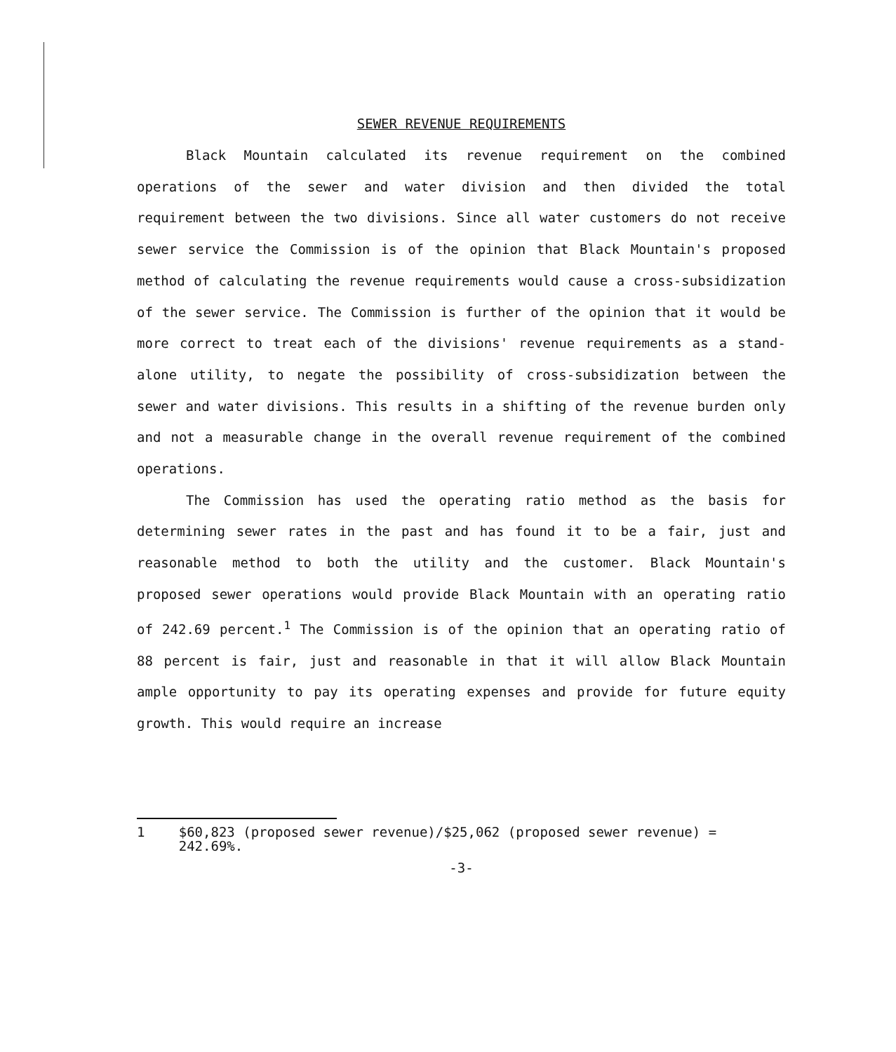SEWER REVENUE REQUIREMENTS
Black Mountain calculated its revenue requirement on the combined operations of the sewer and water division and then divided the total requirement between the two divisions. Since all water customers do not receive sewer service the Commission is of the opinion that Black Mountain's proposed method of calculating the revenue requirements would cause a cross-subsidization of the sewer service. The Commission is further of the opinion that it would be more correct to treat each of the divisions' revenue requirements as a stand-alone utility, to negate the possibility of cross-subsidization between the sewer and water divisions. This results in a shifting of the revenue burden only and not a measurable change in the overall revenue requirement of the combined operations.
The Commission has used the operating ratio method as the basis for determining sewer rates in the past and has found it to be a fair, just and reasonable method to both the utility and the customer. Black Mountain's proposed sewer operations would provide Black Mountain with an operating ratio of 242.69 percent.<sup>1</sup> The Commission is of the opinion that an operating ratio of 88 percent is fair, just and reasonable in that it will allow Black Mountain ample opportunity to pay its operating expenses and provide for future equity growth. This would require an increase
1 $60,823 (proposed sewer revenue)/$25,062 (proposed sewer revenue) = 242.69%.
-3-